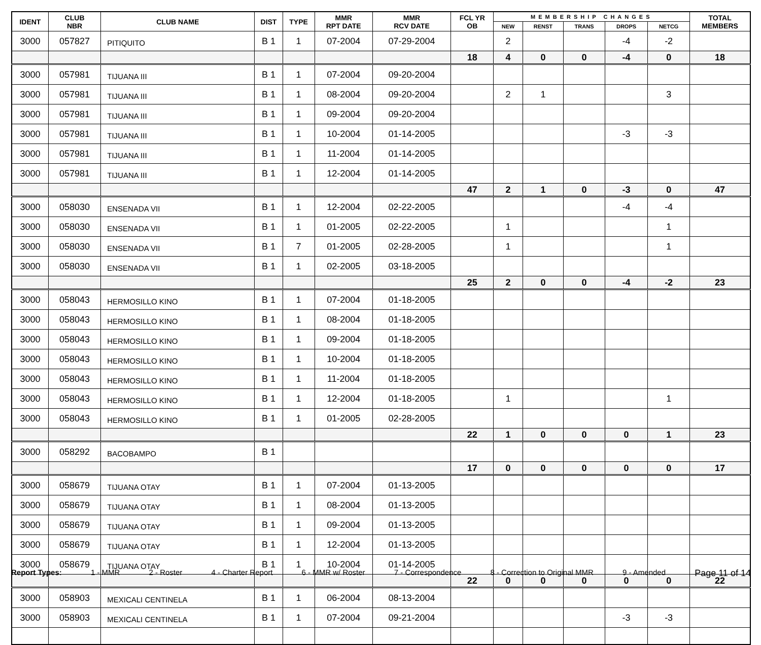| IDENT | CLUB NBR | CLUB NAME | DIST | TYPE | MMR RPT DATE | MMR RCV DATE | FCL YR OB | MEMBERSHIP CHANGES | | | | | TOTAL MEMBERS |
| --- | --- | --- | --- | --- | --- | --- | --- | --- | --- | --- | --- | --- | --- |
| | | | | | | | | NEW | RENST | TRANS | DROPS | NETCG | |
| 3000 | 057827 | PITIQUITO | B 1 | 1 | 07-2004 | 07-29-2004 | | 2 | | | -4 | -2 | |
| | | | | | | | 18 | 4 | 0 | 0 | -4 | 0 | 18 |
| 3000 | 057981 | TIJUANA III | B 1 | 1 | 07-2004 | 09-20-2004 | | | | | | | |
| 3000 | 057981 | TIJUANA III | B 1 | 1 | 08-2004 | 09-20-2004 | | 2 | 1 | | | 3 | |
| 3000 | 057981 | TIJUANA III | B 1 | 1 | 09-2004 | 09-20-2004 | | | | | | | |
| 3000 | 057981 | TIJUANA III | B 1 | 1 | 10-2004 | 01-14-2005 | | | | | -3 | -3 | |
| 3000 | 057981 | TIJUANA III | B 1 | 1 | 11-2004 | 01-14-2005 | | | | | | | |
| 3000 | 057981 | TIJUANA III | B 1 | 1 | 12-2004 | 01-14-2005 | | | | | | | |
| | | | | | | | 47 | 2 | 1 | 0 | -3 | 0 | 47 |
| 3000 | 058030 | ENSENADA VII | B 1 | 1 | 12-2004 | 02-22-2005 | | | | | -4 | -4 | |
| 3000 | 058030 | ENSENADA VII | B 1 | 1 | 01-2005 | 02-22-2005 | | 1 | | | | 1 | |
| 3000 | 058030 | ENSENADA VII | B 1 | 7 | 01-2005 | 02-28-2005 | | 1 | | | | 1 | |
| 3000 | 058030 | ENSENADA VII | B 1 | 1 | 02-2005 | 03-18-2005 | | | | | | | |
| | | | | | | | 25 | 2 | 0 | 0 | -4 | -2 | 23 |
| 3000 | 058043 | HERMOSILLO KINO | B 1 | 1 | 07-2004 | 01-18-2005 | | | | | | | |
| 3000 | 058043 | HERMOSILLO KINO | B 1 | 1 | 08-2004 | 01-18-2005 | | | | | | | |
| 3000 | 058043 | HERMOSILLO KINO | B 1 | 1 | 09-2004 | 01-18-2005 | | | | | | | |
| 3000 | 058043 | HERMOSILLO KINO | B 1 | 1 | 10-2004 | 01-18-2005 | | | | | | | |
| 3000 | 058043 | HERMOSILLO KINO | B 1 | 1 | 11-2004 | 01-18-2005 | | | | | | | |
| 3000 | 058043 | HERMOSILLO KINO | B 1 | 1 | 12-2004 | 01-18-2005 | | 1 | | | | 1 | |
| 3000 | 058043 | HERMOSILLO KINO | B 1 | 1 | 01-2005 | 02-28-2005 | | | | | | | |
| | | | | | | | 22 | 1 | 0 | 0 | 0 | 1 | 23 |
| 3000 | 058292 | BACOBAMPO | B 1 | | | | | | | | | | |
| | | | | | | | 17 | 0 | 0 | 0 | 0 | 0 | 17 |
| 3000 | 058679 | TIJUANA OTAY | B 1 | 1 | 07-2004 | 01-13-2005 | | | | | | | |
| 3000 | 058679 | TIJUANA OTAY | B 1 | 1 | 08-2004 | 01-13-2005 | | | | | | | |
| 3000 | 058679 | TIJUANA OTAY | B 1 | 1 | 09-2004 | 01-13-2005 | | | | | | | |
| 3000 | 058679 | TIJUANA OTAY | B 1 | 1 | 12-2004 | 01-13-2005 | | | | | | | |
| 3000 | 058679 | TIJUANA OTAY | B 1 | 1 | 10-2004 | 01-14-2005 | | | | | | | |
| | | | | | | | 22 | 0 | 0 | 0 | 0 | 0 | 22 |
| 3000 | 058903 | MEXICALI CENTINELA | B 1 | 1 | 06-2004 | 08-13-2004 | | | | | | | |
| 3000 | 058903 | MEXICALI CENTINELA | B 1 | 1 | 07-2004 | 09-21-2004 | | | | | -3 | -3 | |
Report Types: 1 - MMR 2 - Roster 4 - Charter Report 6 - MMR w/ Roster 7 - Correspondence 8 - Correction to Original MMR 9 - Amended Page 11 of 14